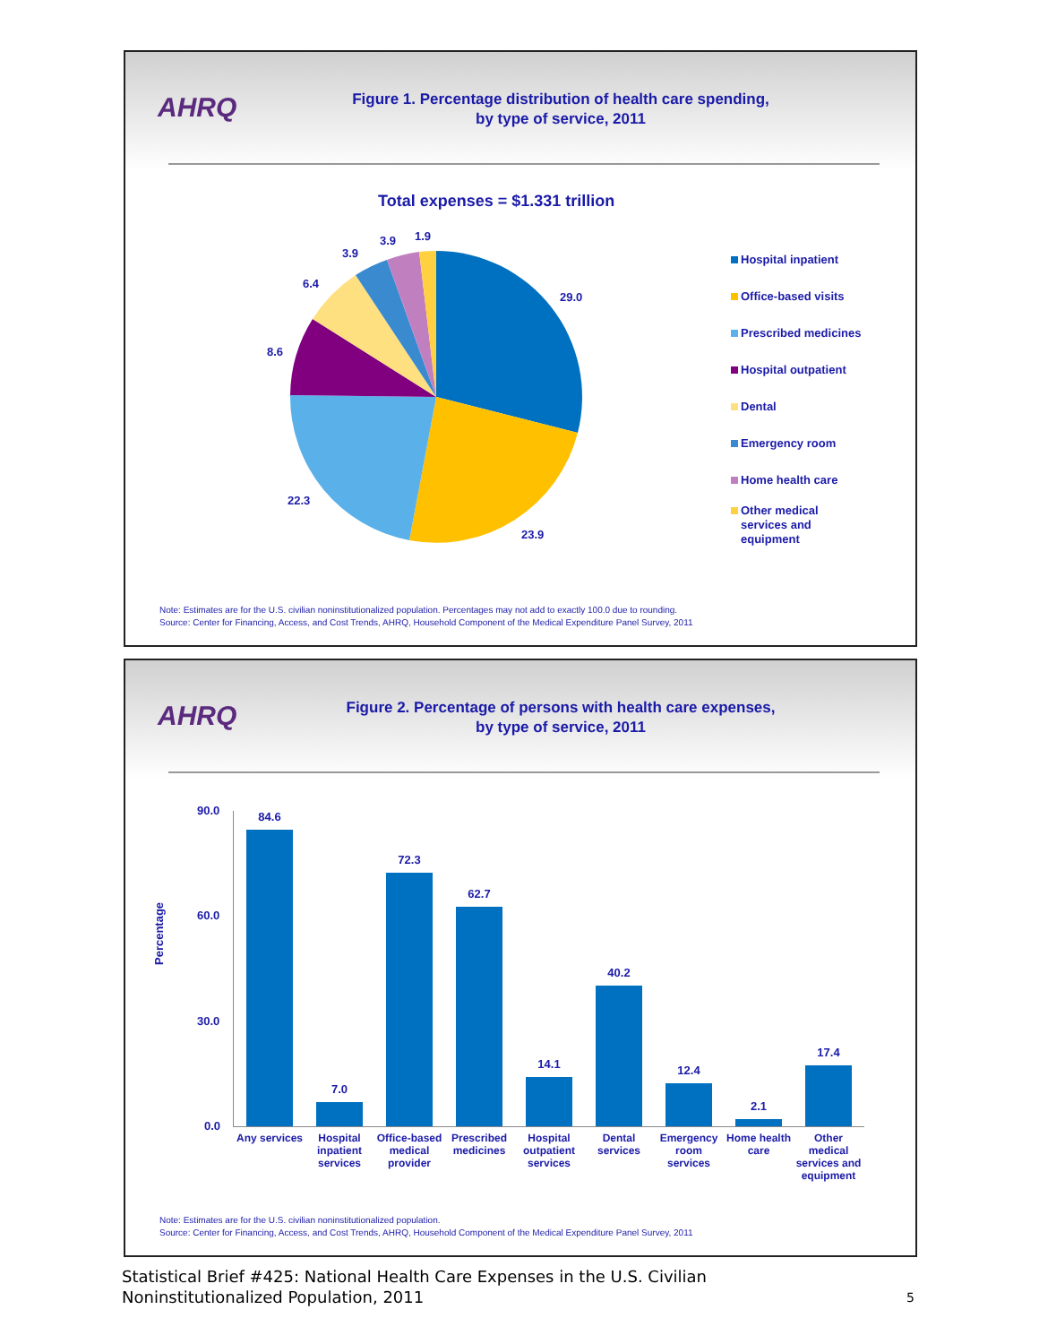AHRQ
Figure 1. Percentage distribution of health care spending,
by type of service, 2011
Total expenses = $1.331 trillion
29.0
23.9
22.3
8.6
6.4
3.9
3.9 1.9
Hospital inpatient
Office-based visits
Prescribed medicines
Hospital outpatient
Dental
Emergency room
Home health care
Other medical
services and
equipment
Note: Estimates are for the U.S. civilian noninstitutionalized population. Percentages may not add to exactly 100.0 due to rounding.
Source: Center for Financing, Access, and Cost Trends, AHRQ, Household Component of the Medical Expenditure Panel Survey, 2011
AHRQ
Figure 2. Percentage of persons with health care expenses,
by type of service, 2011
Percentage
90.0
60.0
30.0
0.0
84.6 7.0 72.3 62.7 14.1 40.2 12.4 2.1 17.4
Any services
Hospital inpatient services
Office-based medical provider
Prescribed medicines
Hospital outpatient services
Dental services
Emergency room services
Home health care
Other medical services and equipment
Note: Estimates are for the U.S. civilian noninstitutionalized population.
Source: Center for Financing, Access, and Cost Trends, AHRQ, Household Component of the Medical Expenditure Panel Survey, 2011
Statistical Brief #425: National Health Care Expenses in the U.S. Civilian
Noninstitutionalized Population, 2011
5